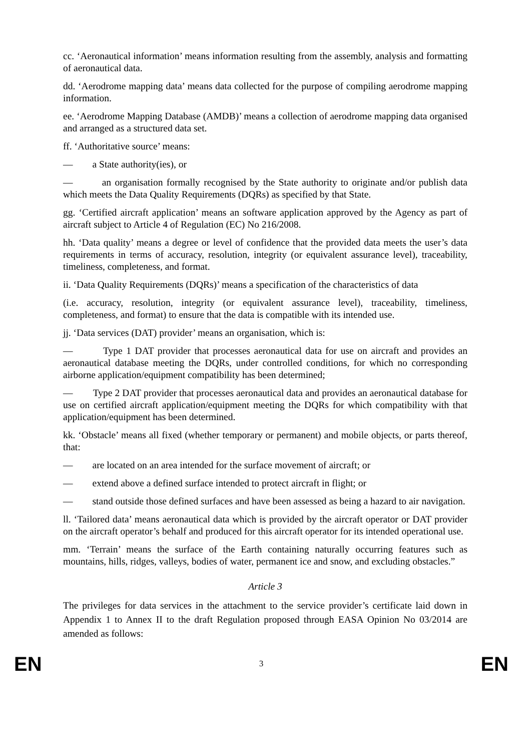cc. ‘Aeronautical information’ means information resulting from the assembly, analysis and formatting of aeronautical data.
dd. ‘Aerodrome mapping data’ means data collected for the purpose of compiling aerodrome mapping information.
ee. ‘Aerodrome Mapping Database (AMDB)’ means a collection of aerodrome mapping data organised and arranged as a structured data set.
ff. ‘Authoritative source’ means:
— a State authority(ies), or
— an organisation formally recognised by the State authority to originate and/or publish data which meets the Data Quality Requirements (DQRs) as specified by that State.
gg. ‘Certified aircraft application’ means an software application approved by the Agency as part of aircraft subject to Article 4 of Regulation (EC) No 216/2008.
hh. ‘Data quality’ means a degree or level of confidence that the provided data meets the user’s data requirements in terms of accuracy, resolution, integrity (or equivalent assurance level), traceability, timeliness, completeness, and format.
ii. ‘Data Quality Requirements (DQRs)’ means a specification of the characteristics of data
(i.e. accuracy, resolution, integrity (or equivalent assurance level), traceability, timeliness, completeness, and format) to ensure that the data is compatible with its intended use.
jj. ‘Data services (DAT) provider’ means an organisation, which is:
— Type 1 DAT provider that processes aeronautical data for use on aircraft and provides an aeronautical database meeting the DQRs, under controlled conditions, for which no corresponding airborne application/equipment compatibility has been determined;
— Type 2 DAT provider that processes aeronautical data and provides an aeronautical database for use on certified aircraft application/equipment meeting the DQRs for which compatibility with that application/equipment has been determined.
kk. ‘Obstacle’ means all fixed (whether temporary or permanent) and mobile objects, or parts thereof, that:
— are located on an area intended for the surface movement of aircraft; or
— extend above a defined surface intended to protect aircraft in flight; or
— stand outside those defined surfaces and have been assessed as being a hazard to air navigation.
ll. ‘Tailored data’ means aeronautical data which is provided by the aircraft operator or DAT provider on the aircraft operator’s behalf and produced for this aircraft operator for its intended operational use.
mm. ‘Terrain’ means the surface of the Earth containing naturally occurring features such as mountains, hills, ridges, valleys, bodies of water, permanent ice and snow, and excluding obstacles.”
Article 3
The privileges for data services in the attachment to the service provider’s certificate laid down in Appendix 1 to Annex II to the draft Regulation proposed through EASA Opinion No 03/2014 are amended as follows:
EN 3 EN